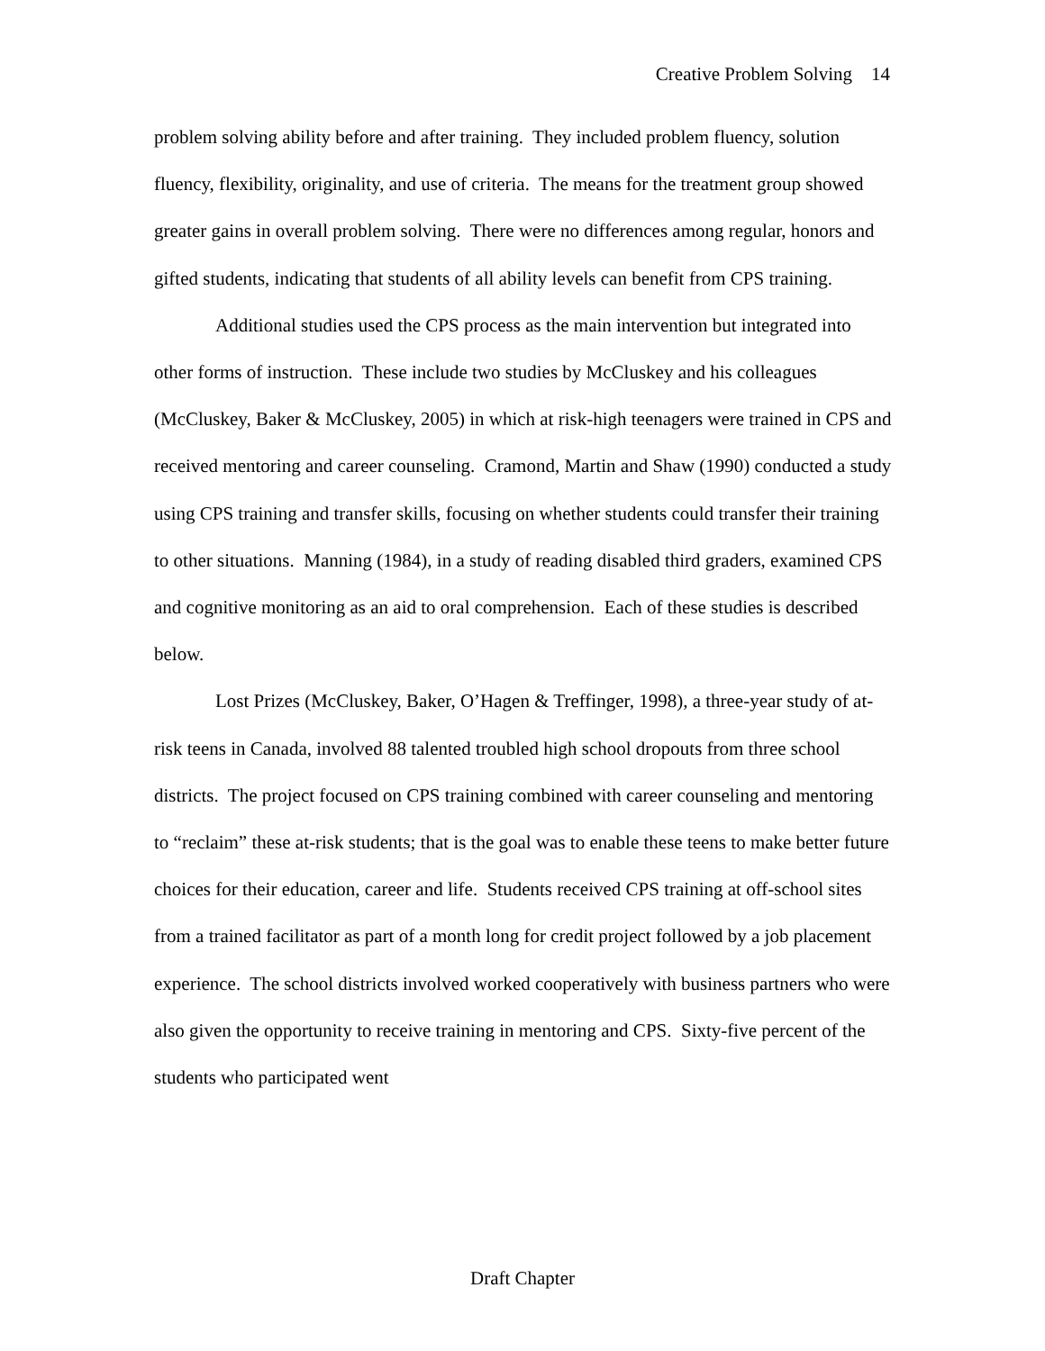Creative Problem Solving 14
problem solving ability before and after training. They included problem fluency, solution fluency, flexibility, originality, and use of criteria. The means for the treatment group showed greater gains in overall problem solving. There were no differences among regular, honors and gifted students, indicating that students of all ability levels can benefit from CPS training.
Additional studies used the CPS process as the main intervention but integrated into other forms of instruction. These include two studies by McCluskey and his colleagues (McCluskey, Baker & McCluskey, 2005) in which at risk-high teenagers were trained in CPS and received mentoring and career counseling. Cramond, Martin and Shaw (1990) conducted a study using CPS training and transfer skills, focusing on whether students could transfer their training to other situations. Manning (1984), in a study of reading disabled third graders, examined CPS and cognitive monitoring as an aid to oral comprehension. Each of these studies is described below.
Lost Prizes (McCluskey, Baker, O’Hagen & Treffinger, 1998), a three-year study of at-risk teens in Canada, involved 88 talented troubled high school dropouts from three school districts. The project focused on CPS training combined with career counseling and mentoring to “reclaim” these at-risk students; that is the goal was to enable these teens to make better future choices for their education, career and life. Students received CPS training at off-school sites from a trained facilitator as part of a month long for credit project followed by a job placement experience. The school districts involved worked cooperatively with business partners who were also given the opportunity to receive training in mentoring and CPS. Sixty-five percent of the students who participated went
Draft Chapter